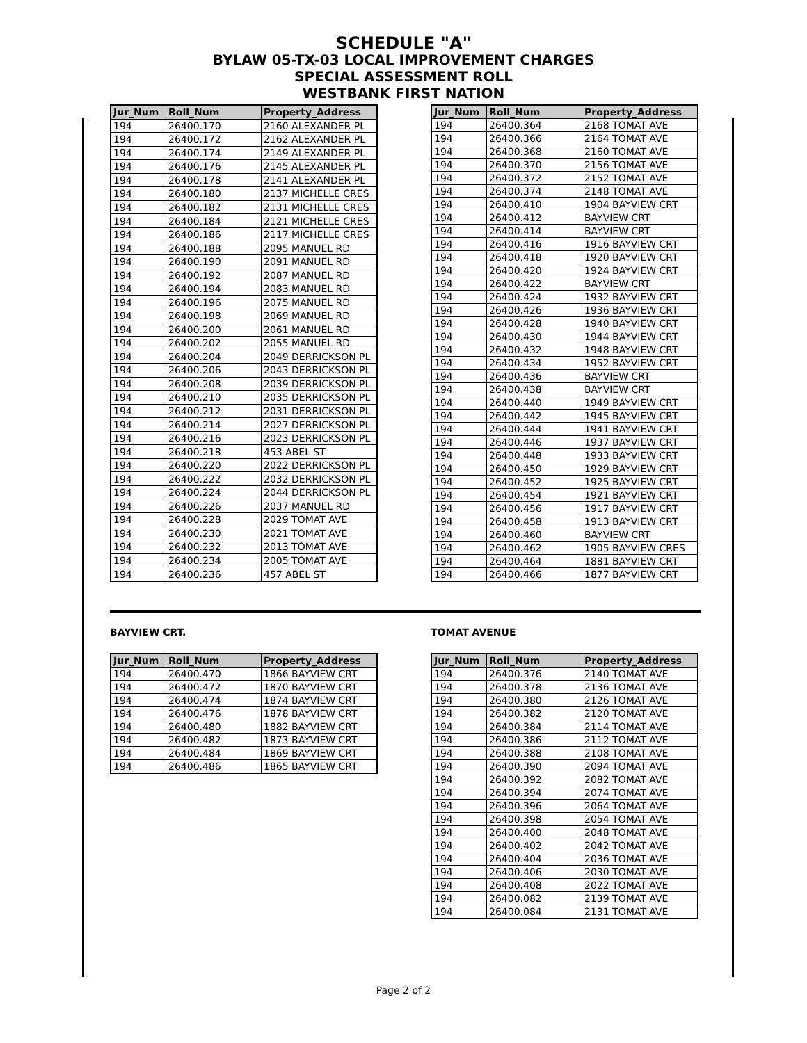SCHEDULE "A"
BYLAW 05-TX-03 LOCAL IMPROVEMENT CHARGES
SPECIAL ASSESSMENT ROLL
WESTBANK FIRST NATION
| Jur_Num | Roll_Num | Property_Address |
| --- | --- | --- |
| 194 | 26400.170 | 2160 ALEXANDER PL |
| 194 | 26400.172 | 2162 ALEXANDER PL |
| 194 | 26400.174 | 2149 ALEXANDER PL |
| 194 | 26400.176 | 2145 ALEXANDER PL |
| 194 | 26400.178 | 2141 ALEXANDER PL |
| 194 | 26400.180 | 2137 MICHELLE CRES |
| 194 | 26400.182 | 2131 MICHELLE CRES |
| 194 | 26400.184 | 2121 MICHELLE CRES |
| 194 | 26400.186 | 2117 MICHELLE CRES |
| 194 | 26400.188 | 2095 MANUEL RD |
| 194 | 26400.190 | 2091 MANUEL RD |
| 194 | 26400.192 | 2087 MANUEL RD |
| 194 | 26400.194 | 2083 MANUEL RD |
| 194 | 26400.196 | 2075 MANUEL RD |
| 194 | 26400.198 | 2069 MANUEL RD |
| 194 | 26400.200 | 2061 MANUEL RD |
| 194 | 26400.202 | 2055 MANUEL RD |
| 194 | 26400.204 | 2049 DERRICKSON PL |
| 194 | 26400.206 | 2043 DERRICKSON PL |
| 194 | 26400.208 | 2039 DERRICKSON PL |
| 194 | 26400.210 | 2035 DERRICKSON PL |
| 194 | 26400.212 | 2031 DERRICKSON PL |
| 194 | 26400.214 | 2027 DERRICKSON PL |
| 194 | 26400.216 | 2023 DERRICKSON PL |
| 194 | 26400.218 | 453 ABEL ST |
| 194 | 26400.220 | 2022 DERRICKSON PL |
| 194 | 26400.222 | 2032 DERRICKSON PL |
| 194 | 26400.224 | 2044 DERRICKSON PL |
| 194 | 26400.226 | 2037 MANUEL RD |
| 194 | 26400.228 | 2029 TOMAT AVE |
| 194 | 26400.230 | 2021 TOMAT AVE |
| 194 | 26400.232 | 2013 TOMAT AVE |
| 194 | 26400.234 | 2005 TOMAT AVE |
| 194 | 26400.236 | 457 ABEL ST |
| Jur_Num | Roll_Num | Property_Address |
| --- | --- | --- |
| 194 | 26400.364 | 2168 TOMAT AVE |
| 194 | 26400.366 | 2164 TOMAT AVE |
| 194 | 26400.368 | 2160 TOMAT AVE |
| 194 | 26400.370 | 2156 TOMAT AVE |
| 194 | 26400.372 | 2152 TOMAT AVE |
| 194 | 26400.374 | 2148 TOMAT AVE |
| 194 | 26400.410 | 1904 BAYVIEW CRT |
| 194 | 26400.412 | BAYVIEW CRT |
| 194 | 26400.414 | BAYVIEW CRT |
| 194 | 26400.416 | 1916 BAYVIEW CRT |
| 194 | 26400.418 | 1920 BAYVIEW CRT |
| 194 | 26400.420 | 1924 BAYVIEW CRT |
| 194 | 26400.422 | BAYVIEW CRT |
| 194 | 26400.424 | 1932 BAYVIEW CRT |
| 194 | 26400.426 | 1936 BAYVIEW CRT |
| 194 | 26400.428 | 1940 BAYVIEW CRT |
| 194 | 26400.430 | 1944 BAYVIEW CRT |
| 194 | 26400.432 | 1948 BAYVIEW CRT |
| 194 | 26400.434 | 1952 BAYVIEW CRT |
| 194 | 26400.436 | BAYVIEW CRT |
| 194 | 26400.438 | BAYVIEW CRT |
| 194 | 26400.440 | 1949 BAYVIEW CRT |
| 194 | 26400.442 | 1945 BAYVIEW CRT |
| 194 | 26400.444 | 1941 BAYVIEW CRT |
| 194 | 26400.446 | 1937 BAYVIEW CRT |
| 194 | 26400.448 | 1933 BAYVIEW CRT |
| 194 | 26400.450 | 1929 BAYVIEW CRT |
| 194 | 26400.452 | 1925 BAYVIEW CRT |
| 194 | 26400.454 | 1921 BAYVIEW CRT |
| 194 | 26400.456 | 1917 BAYVIEW CRT |
| 194 | 26400.458 | 1913 BAYVIEW CRT |
| 194 | 26400.460 | BAYVIEW CRT |
| 194 | 26400.462 | 1905 BAYVIEW CRES |
| 194 | 26400.464 | 1881 BAYVIEW CRT |
| 194 | 26400.466 | 1877 BAYVIEW CRT |
BAYVIEW CRT.
| Jur_Num | Roll_Num | Property_Address |
| --- | --- | --- |
| 194 | 26400.470 | 1866 BAYVIEW CRT |
| 194 | 26400.472 | 1870 BAYVIEW CRT |
| 194 | 26400.474 | 1874 BAYVIEW CRT |
| 194 | 26400.476 | 1878 BAYVIEW CRT |
| 194 | 26400.480 | 1882 BAYVIEW CRT |
| 194 | 26400.482 | 1873 BAYVIEW CRT |
| 194 | 26400.484 | 1869 BAYVIEW CRT |
| 194 | 26400.486 | 1865 BAYVIEW CRT |
TOMAT AVENUE
| Jur_Num | Roll_Num | Property_Address |
| --- | --- | --- |
| 194 | 26400.376 | 2140 TOMAT AVE |
| 194 | 26400.378 | 2136 TOMAT AVE |
| 194 | 26400.380 | 2126 TOMAT AVE |
| 194 | 26400.382 | 2120 TOMAT AVE |
| 194 | 26400.384 | 2114 TOMAT AVE |
| 194 | 26400.386 | 2112 TOMAT AVE |
| 194 | 26400.388 | 2108 TOMAT AVE |
| 194 | 26400.390 | 2094 TOMAT AVE |
| 194 | 26400.392 | 2082 TOMAT AVE |
| 194 | 26400.394 | 2074 TOMAT AVE |
| 194 | 26400.396 | 2064 TOMAT AVE |
| 194 | 26400.398 | 2054 TOMAT AVE |
| 194 | 26400.400 | 2048 TOMAT AVE |
| 194 | 26400.402 | 2042 TOMAT AVE |
| 194 | 26400.404 | 2036 TOMAT AVE |
| 194 | 26400.406 | 2030 TOMAT AVE |
| 194 | 26400.408 | 2022 TOMAT AVE |
| 194 | 26400.082 | 2139 TOMAT AVE |
| 194 | 26400.084 | 2131 TOMAT AVE |
Page 2 of 2